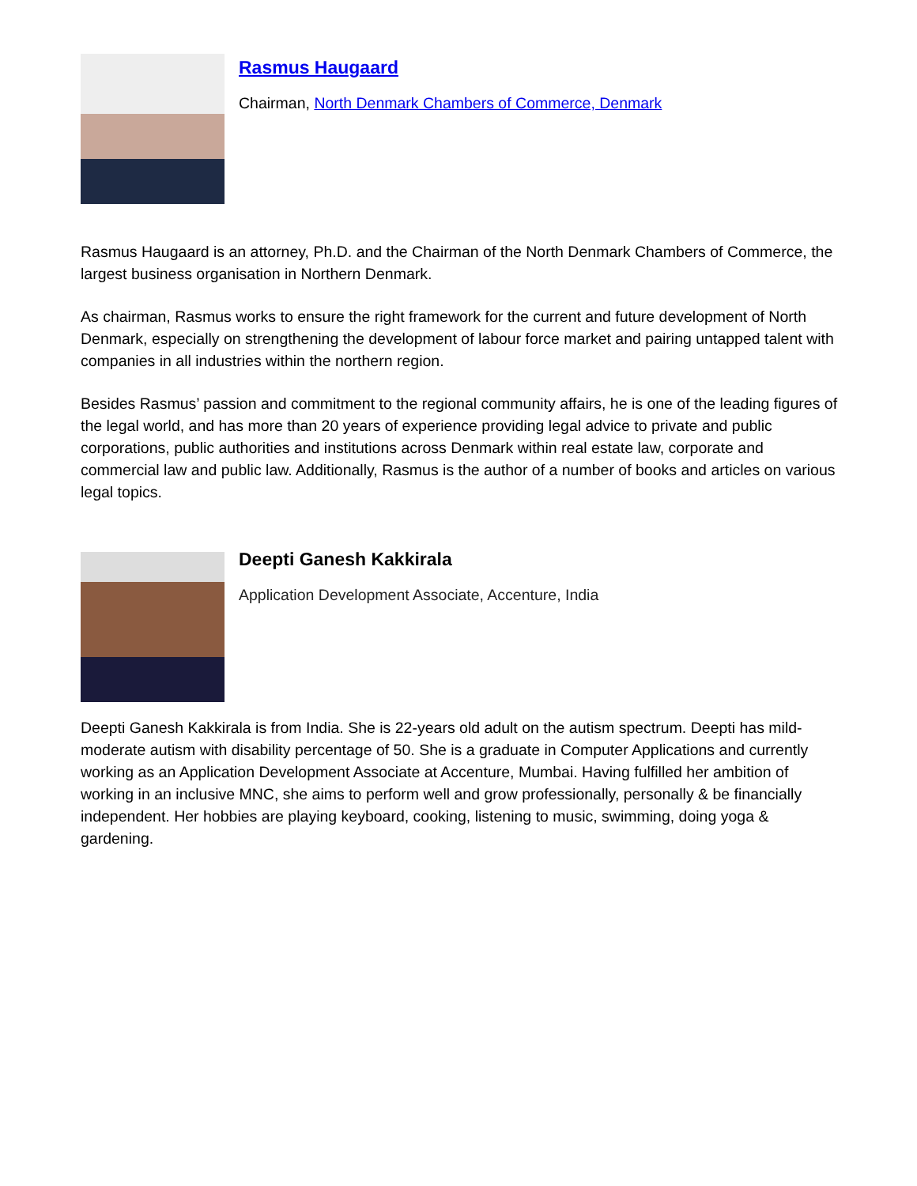Rasmus Haugaard
Chairman, North Denmark Chambers of Commerce, Denmark
Rasmus Haugaard is an attorney, Ph.D. and the Chairman of the North Denmark Chambers of Commerce, the largest business organisation in Northern Denmark.
As chairman, Rasmus works to ensure the right framework for the current and future development of North Denmark, especially on strengthening the development of labour force market and pairing untapped talent with companies in all industries within the northern region.
Besides Rasmus’ passion and commitment to the regional community affairs, he is one of the leading figures of the legal world, and has more than 20 years of experience providing legal advice to private and public corporations, public authorities and institutions across Denmark within real estate law, corporate and commercial law and public law. Additionally, Rasmus is the author of a number of books and articles on various legal topics.
Deepti Ganesh Kakkirala
Application Development Associate, Accenture, India
Deepti Ganesh Kakkirala is from India. She is 22-years old adult on the autism spectrum. Deepti has mild-moderate autism with disability percentage of 50. She is a graduate in Computer Applications and currently working as an Application Development Associate at Accenture, Mumbai. Having fulfilled her ambition of working in an inclusive MNC, she aims to perform well and grow professionally, personally & be financially independent. Her hobbies are playing keyboard, cooking, listening to music, swimming, doing yoga & gardening.